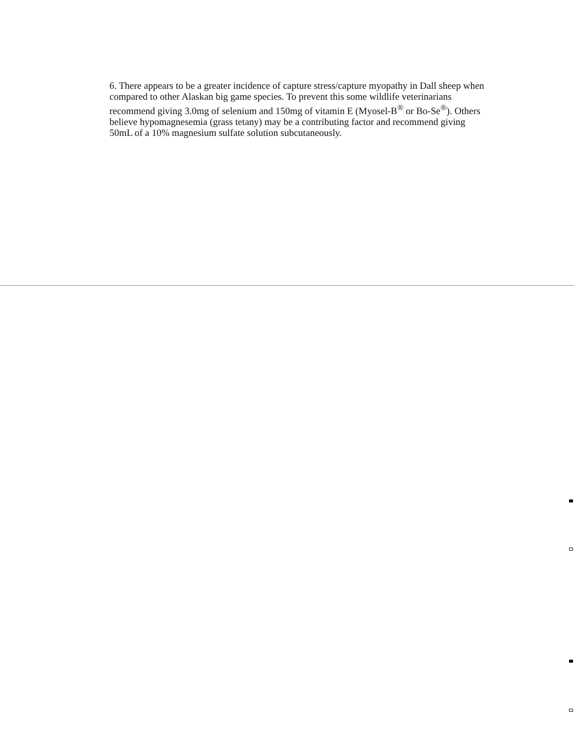6. There appears to be a greater incidence of capture stress/capture myopathy in Dall sheep when compared to other Alaskan big game species. To prevent this some wildlife veterinarians recommend giving 3.0mg of selenium and 150mg of vitamin E (Myosel-B<sup>®</sup> or Bo-Se<sup>®</sup>). Others believe hypomagnesemia (grass tetany) may be a contributing factor and recommend giving 50mL of a 10% magnesium sulfate solution subcutaneously.